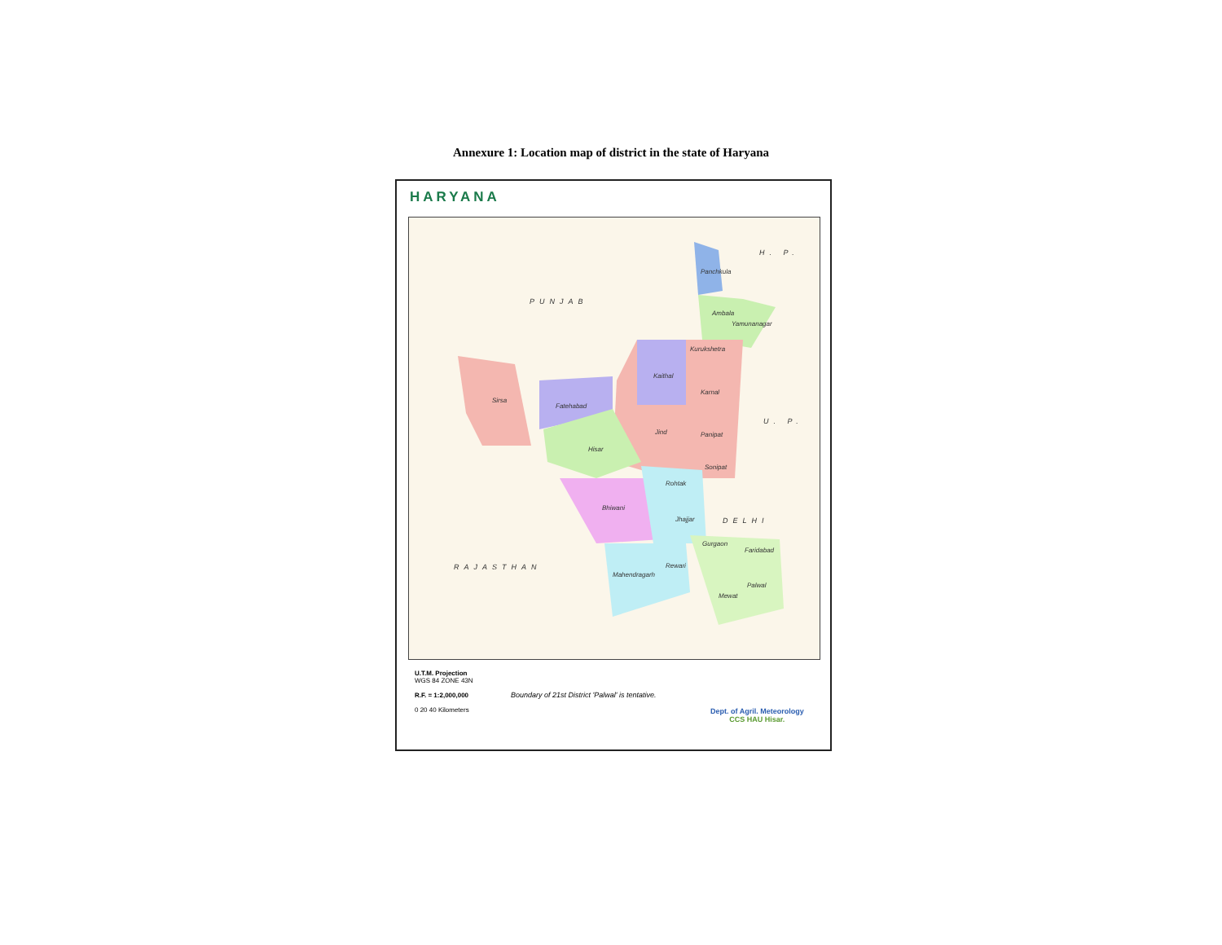Annexure 1: Location map of district in the state of Haryana
HARYANA
PUNJAB
H. P.
U. P.
DELHI
RAJASTHAN
Panchkula
Ambala
Yamunanagar
Kurukshetra
Kaithal
Karnal
Sirsa
Fatehabad
Jind Panipat
Hisar
Sonipat
Rohtak
Bhiwani
Jhajjar
Gurgaon
Faridabad
Rewari
Mahendragarh
Palwal
Mewat
U.T.M. Projection
WGS 84 ZONE 43N
R.F. = 1:2,000,000
0 20 40 Kilometers
Boundary of 21st District 'Palwal' is tentative.
Dept. of Agril. Meteorology
CCS HAU Hisar.